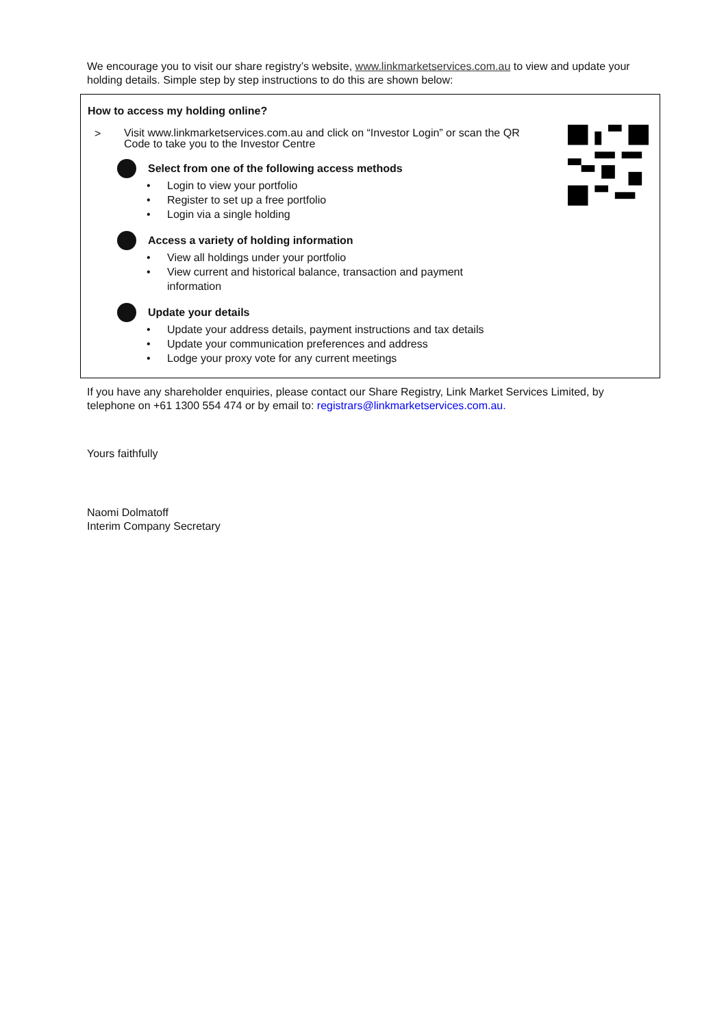We encourage you to visit our share registry’s website, www.linkmarketservices.com.au to view and update your holding details. Simple step by step instructions to do this are shown below:
How to access my holding online?
>
Visit www.linkmarketservices.com.au and click on “Investor Login” or scan the QR Code to take you to the Investor Centre
Select from one of the following access methods
• Login to view your portfolio
• Register to set up a free portfolio
• Login via a single holding
Access a variety of holding information
• View all holdings under your portfolio
• View current and historical balance, transaction and payment
information
Update your details
• Update your address details, payment instructions and tax details
• Update your communication preferences and address
• Lodge your proxy vote for any current meetings
If you have any shareholder enquiries, please contact our Share Registry, Link Market Services Limited, by telephone on +61 1300 554 474 or by email to: registrars@linkmarketservices.com.au.
Yours faithfully
Naomi Dolmatoff
Interim Company Secretary